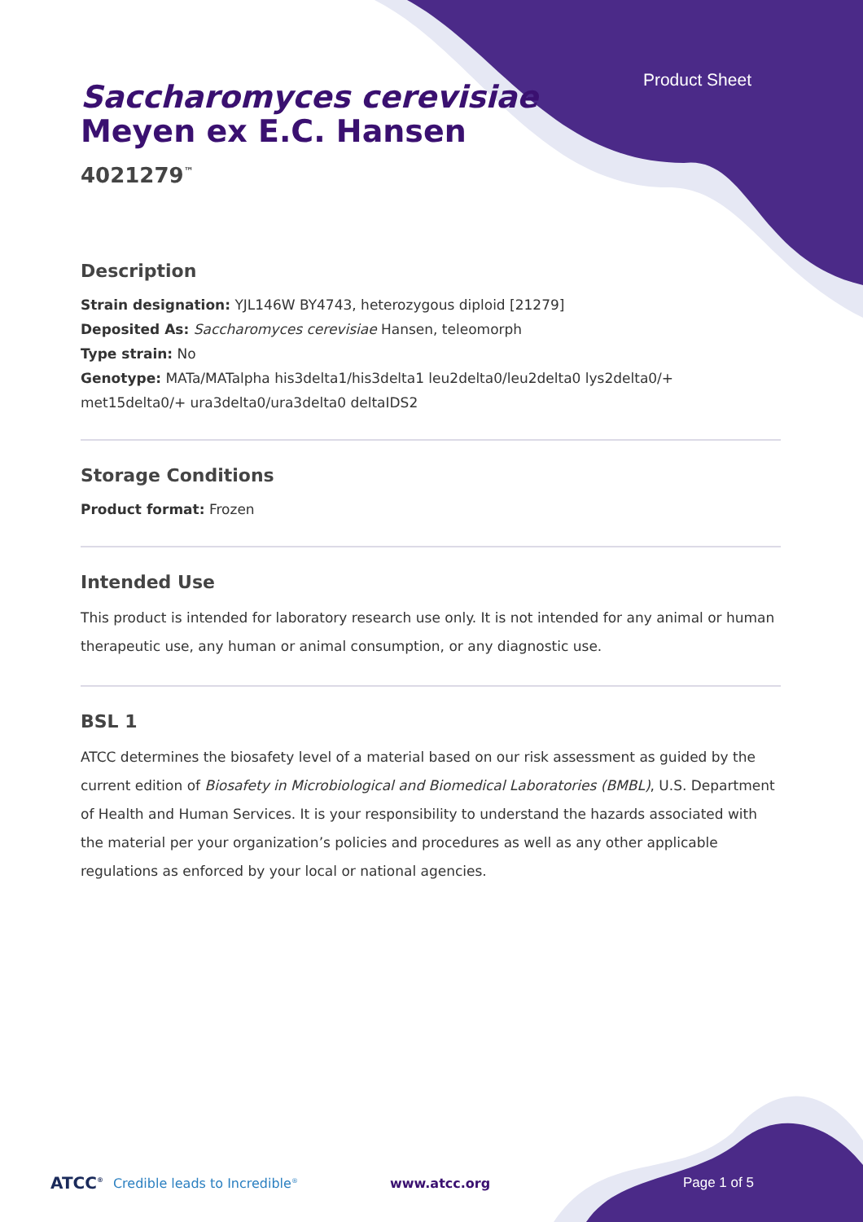Product Sheet
Saccharomyces cerevisiae
Meyen ex E.C. Hansen
4021279<sup>™</sup>
Description
Strain designation: YJL146W BY4743, heterozygous diploid [21279]
Deposited As: Saccharomyces cerevisiae Hansen, teleomorph
Type strain: No
Genotype: MATa/MATalpha his3delta1/his3delta1 leu2delta0/leu2delta0 lys2delta0/+ met15delta0/+ ura3delta0/ura3delta0 deltaIDS2
Storage Conditions
Product format: Frozen
Intended Use
This product is intended for laboratory research use only. It is not intended for any animal or human therapeutic use, any human or animal consumption, or any diagnostic use.
BSL 1
ATCC determines the biosafety level of a material based on our risk assessment as guided by the current edition of Biosafety in Microbiological and Biomedical Laboratories (BMBL), U.S. Department of Health and Human Services. It is your responsibility to understand the hazards associated with the material per your organization’s policies and procedures as well as any other applicable regulations as enforced by your local or national agencies.
ATCC<sup>®</sup> Credible leads to Incredible<sup>®</sup> www.atcc.org Page 1 of 5